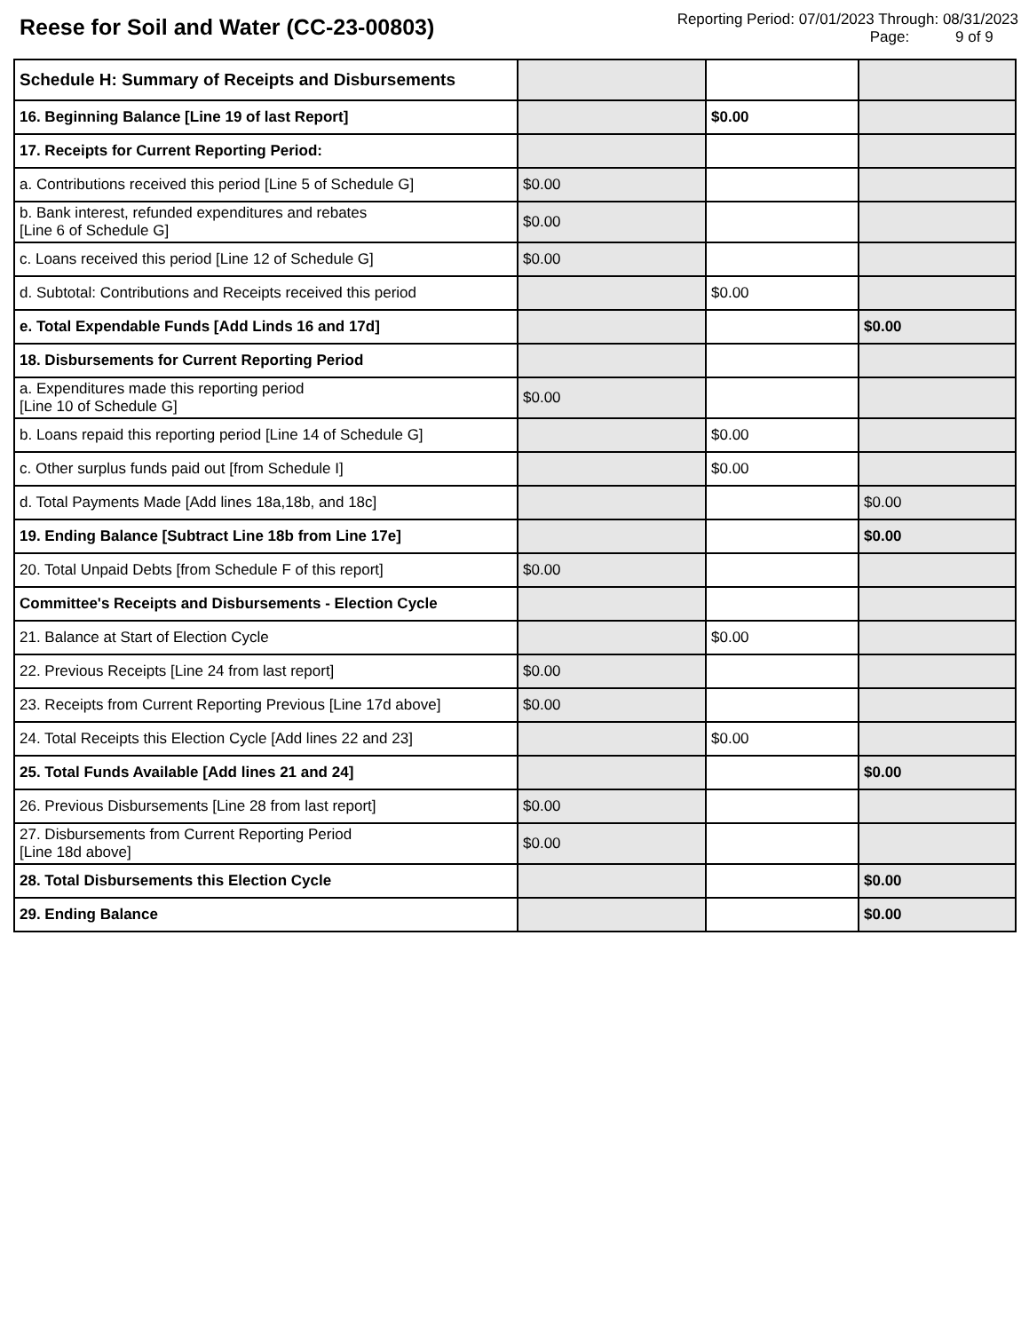Reese for Soil and Water (CC-23-00803)
Reporting Period: 07/01/2023 Through: 08/31/2023
Page: 9 of 9
| Schedule H: Summary of Receipts and Disbursements | | | |
| 16. Beginning Balance [Line 19 of last Report] | | $0.00 | |
| 17. Receipts for Current Reporting Period: | | | |
| a. Contributions received this period [Line 5 of Schedule G] | $0.00 | | |
| b. Bank interest, refunded expenditures and rebates [Line 6 of Schedule G] | $0.00 | | |
| c. Loans received this period [Line 12 of Schedule G] | $0.00 | | |
| d. Subtotal: Contributions and Receipts received this period | | $0.00 | |
| e. Total Expendable Funds [Add Linds 16 and 17d] | | | $0.00 |
| 18. Disbursements for Current Reporting Period | | | |
| a. Expenditures made this reporting period [Line 10 of Schedule G] | $0.00 | | |
| b. Loans repaid this reporting period [Line 14 of Schedule G] | | $0.00 | |
| c. Other surplus funds paid out [from Schedule I] | | $0.00 | |
| d. Total Payments Made [Add lines 18a,18b, and 18c] | | | $0.00 |
| 19. Ending Balance [Subtract Line 18b from Line 17e] | | | $0.00 |
| 20. Total Unpaid Debts [from Schedule F of this report] | $0.00 | | |
| Committee's Receipts and Disbursements - Election Cycle | | | |
| 21. Balance at Start of Election Cycle | | $0.00 | |
| 22. Previous Receipts [Line 24 from last report] | $0.00 | | |
| 23. Receipts from Current Reporting Previous [Line 17d above] | $0.00 | | |
| 24. Total Receipts this Election Cycle [Add lines 22 and 23] | | $0.00 | |
| 25. Total Funds Available [Add lines 21 and 24] | | | $0.00 |
| 26. Previous Disbursements [Line 28 from last report] | $0.00 | | |
| 27. Disbursements from Current Reporting Period [Line 18d above] | $0.00 | | |
| 28. Total Disbursements this Election Cycle | | | $0.00 |
| 29. Ending Balance | | | $0.00 |